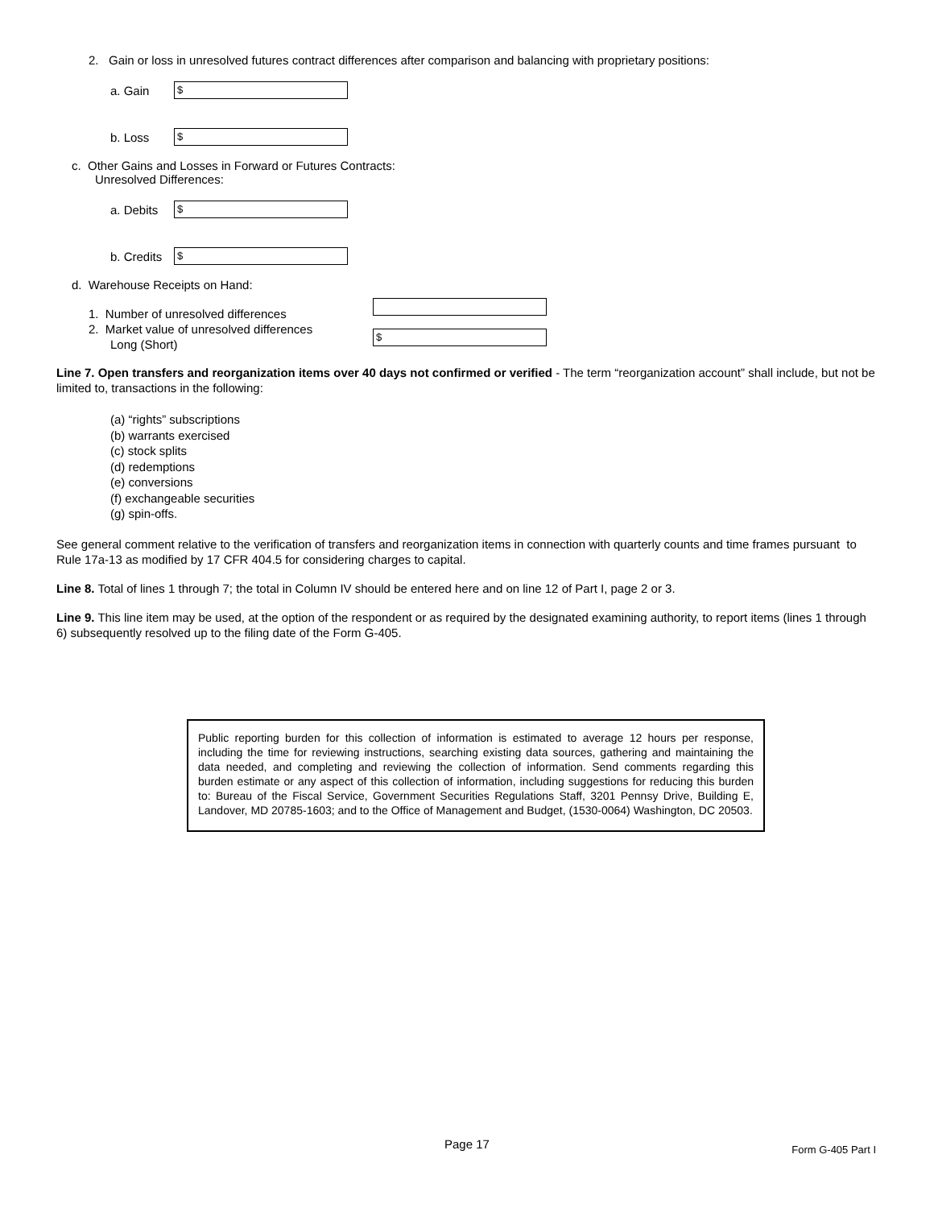2. Gain or loss in unresolved futures contract differences after comparison and balancing with proprietary positions:
a. Gain
$
b. Loss
$
c. Other Gains and Losses in Forward or Futures Contracts:
Unresolved Differences:
a. Debits
$
b. Credits
$
d. Warehouse Receipts on Hand:
1. Number of unresolved differences
2. Market value of unresolved differences
Long (Short)
$
Line 7. Open transfers and reorganization items over 40 days not confirmed or verified - The term “reorganization account” shall include, but not be limited to, transactions in the following:
(a) “rights” subscriptions
(b) warrants exercised
(c) stock splits
(d) redemptions
(e) conversions
(f) exchangeable securities
(g) spin-offs.
See general comment relative to the verification of transfers and reorganization items in connection with quarterly counts and time frames pursuant to Rule 17a-13 as modified by 17 CFR 404.5 for considering charges to capital.
Line 8. Total of lines 1 through 7; the total in Column IV should be entered here and on line 12 of Part I, page 2 or 3.
Line 9. This line item may be used, at the option of the respondent or as required by the designated examining authority, to report items (lines 1 through 6) subsequently resolved up to the filing date of the Form G-405.
Public reporting burden for this collection of information is estimated to average 12 hours per response, including the time for reviewing instructions, searching existing data sources, gathering and maintaining the data needed, and completing and reviewing the collection of information. Send comments regarding this burden estimate or any aspect of this collection of information, including suggestions for reducing this burden to: Bureau of the Fiscal Service, Government Securities Regulations Staff, 3201 Pennsy Drive, Building E, Landover, MD 20785-1603; and to the Office of Management and Budget, (1530-0064) Washington, DC 20503.
Page 17 Form G-405 Part I